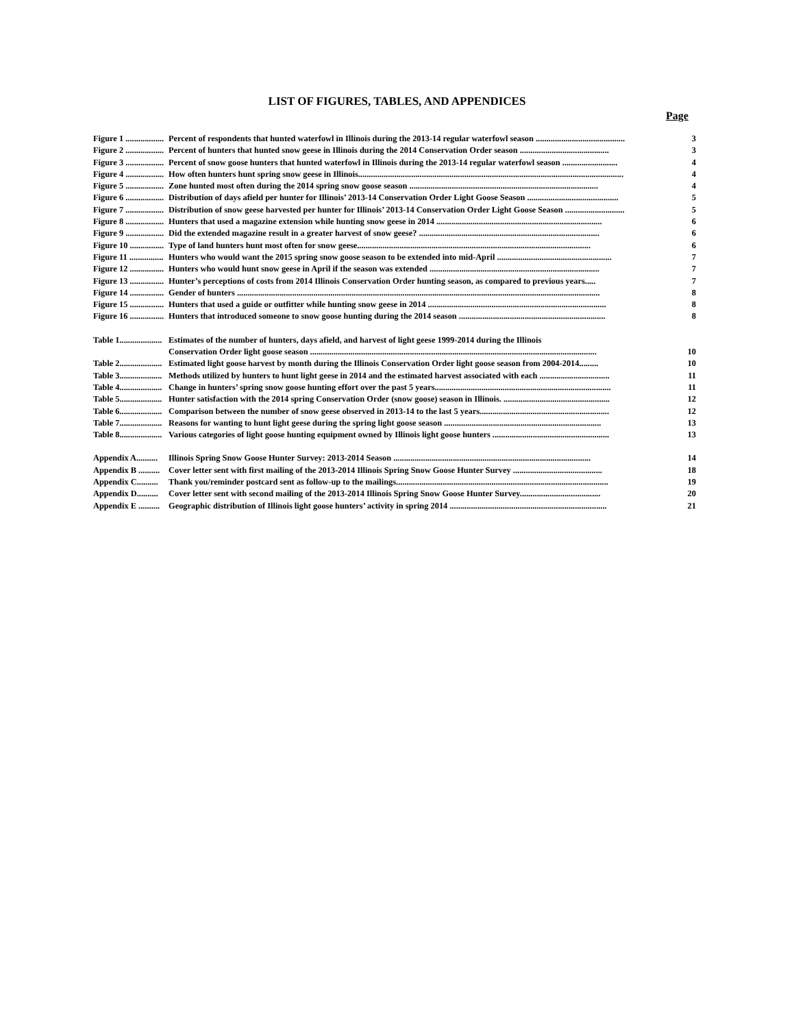LIST OF FIGURES, TABLES, AND APPENDICES
Page
Figure 1 .................. Percent of respondents that hunted waterfowl in Illinois during the 2013-14 regular waterfowl season .......................................... 3
Figure 2 .................. Percent of hunters that hunted snow geese in Illinois during the 2014 Conservation Order season .......................................... 3
Figure 3 .................. Percent of snow goose hunters that hunted waterfowl in Illinois during the 2013-14 regular waterfowl season .......................... 4
Figure 4 .................. How often hunters hunt spring snow geese in Illinois............................................................................................................................. 4
Figure 5 .................. Zone hunted most often during the 2014 spring snow goose season ......................................................................................... 4
Figure 6 .................. Distribution of days afield per hunter for Illinois’ 2013-14 Conservation Order Light Goose Season ........................................... 5
Figure 7 .................. Distribution of snow geese harvested per hunter for Illinois’ 2013-14 Conservation Order Light Goose Season ............................ 5
Figure 8 .................. Hunters that used a magazine extension while hunting snow geese in 2014 .............................................................................. 6
Figure 9 .................. Did the extended magazine result in a greater harvest of snow geese? ..................................................................................... 6
Figure 10 ................ Type of land hunters hunt most often for snow geese.............................................................................................................. 6
Figure 11 ................ Hunters who would want the 2015 spring snow goose season to be extended into mid-April ...................................................... 7
Figure 12 ................ Hunters who would hunt snow geese in April if the season was extended ................................................................................ 7
Figure 13 ................ Hunter’s perceptions of costs from 2014 Illinois Conservation Order hunting season, as compared to previous years..... 7
Figure 14 ................ Gender of hunters ........................................................................................................................................................................... 8
Figure 15 ................ Hunters that used a guide or outfitter while hunting snow geese in 2014 .................................................................................... 8
Figure 16 ................ Hunters that introduced someone to snow goose hunting during the 2014 season ..................................................................... 8
Table 1.................... Estimates of the number of hunters, days afield, and harvest of light geese 1999-2014 during the Illinois
Conservation Order light goose season ....................................................................................................................................... 10
Table 2.................... Estimated light goose harvest by month during the Illinois Conservation Order light goose season from 2004-2014......... 10
Table 3.................... Methods utilized by hunters to hunt light geese in 2014 and the estimated harvest associated with each ................................. 11
Table 4.................... Change in hunters’ spring snow goose hunting effort over the past 5 years................................................................................... 11
Table 5.................... Hunter satisfaction with the 2014 spring Conservation Order (snow goose) season in Illinois. .................................................. 12
Table 6.................... Comparison between the number of snow geese observed in 2013-14 to the last 5 years............................................................. 12
Table 7.................... Reasons for wanting to hunt light geese during the spring light goose season .......................................................................... 13
Table 8.................... Various categories of light goose hunting equipment owned by Illinois light goose hunters ....................................................... 13
Appendix A.......... Illinois Spring Snow Goose Hunter Survey: 2013-2014 Season ............................................................................................. 14
Appendix B .......... Cover letter sent with first mailing of the 2013-2014 Illinois Spring Snow Goose Hunter Survey .......................................... 18
Appendix C.......... Thank you/reminder postcard sent as follow-up to the mailings.................................................................................................... 19
Appendix D.......... Cover letter sent with second mailing of the 2013-2014 Illinois Spring Snow Goose Hunter Survey...................................... 20
Appendix E .......... Geographic distribution of Illinois light goose hunters’ activity in spring 2014 .......................................................................... 21